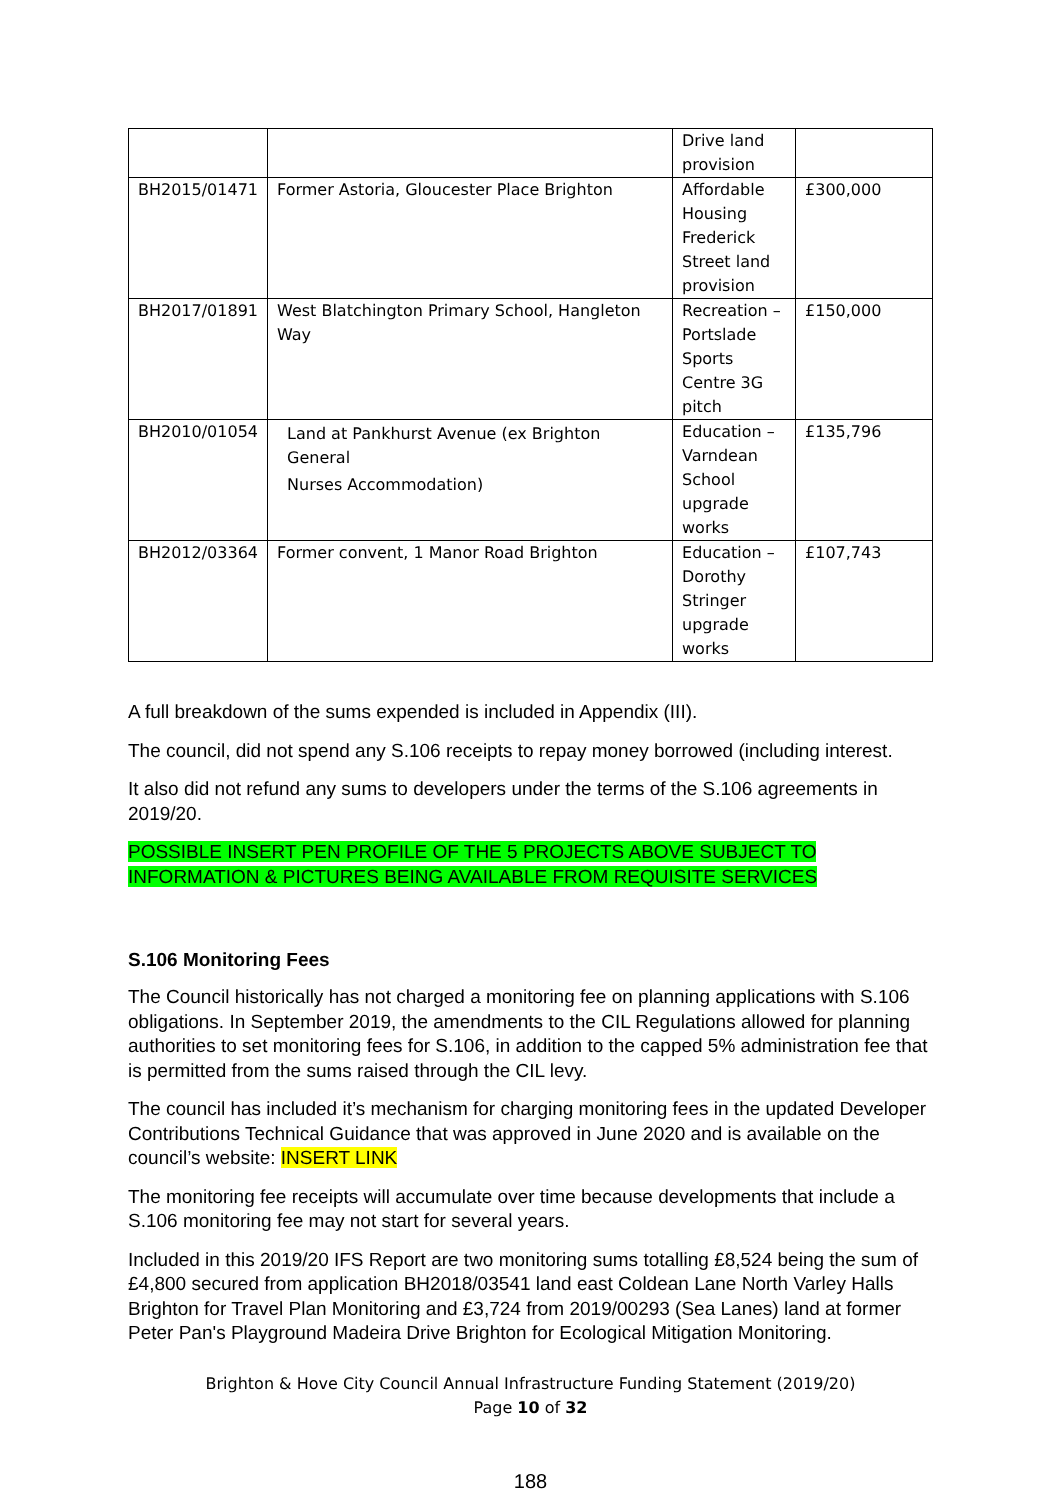| | | Drive land provision | |
| BH2015/01471 | Former Astoria, Gloucester Place Brighton | Affordable Housing Frederick Street land provision | £300,000 |
| BH2017/01891 | West Blatchington Primary School, Hangleton Way | Recreation – Portslade Sports Centre 3G pitch | £150,000 |
| BH2010/01054 | Land at Pankhurst Avenue (ex Brighton General Nurses Accommodation) | Education – Varndean School upgrade works | £135,796 |
| BH2012/03364 | Former convent, 1 Manor Road Brighton | Education – Dorothy Stringer upgrade works | £107,743 |
A full breakdown of the sums expended is included in Appendix (III).
The council, did not spend any S.106 receipts to repay money borrowed (including interest.
It also did not refund any sums to developers under the terms of the S.106 agreements in 2019/20.
POSSIBLE INSERT PEN PROFILE OF THE 5 PROJECTS ABOVE SUBJECT TO INFORMATION & PICTURES BEING AVAILABLE FROM REQUISITE SERVICES
S.106 Monitoring Fees
The Council historically has not charged a monitoring fee on planning applications with S.106 obligations. In September 2019, the amendments to the CIL Regulations allowed for planning authorities to set monitoring fees for S.106, in addition to the capped 5% administration fee that is permitted from the sums raised through the CIL levy.
The council has included it’s mechanism for charging monitoring fees in the updated Developer Contributions Technical Guidance that was approved in June 2020 and is available on the council’s website: INSERT LINK
The monitoring fee receipts will accumulate over time because developments that include a S.106 monitoring fee may not start for several years.
Included in this 2019/20 IFS Report are two monitoring sums totalling £8,524 being the sum of £4,800 secured from application BH2018/03541 land east Coldean Lane North Varley Halls Brighton for Travel Plan Monitoring and £3,724 from 2019/00293 (Sea Lanes) land at former Peter Pan's Playground Madeira Drive Brighton for Ecological Mitigation Monitoring.
Brighton & Hove City Council Annual Infrastructure Funding Statement (2019/20)
Page 10 of 32
188